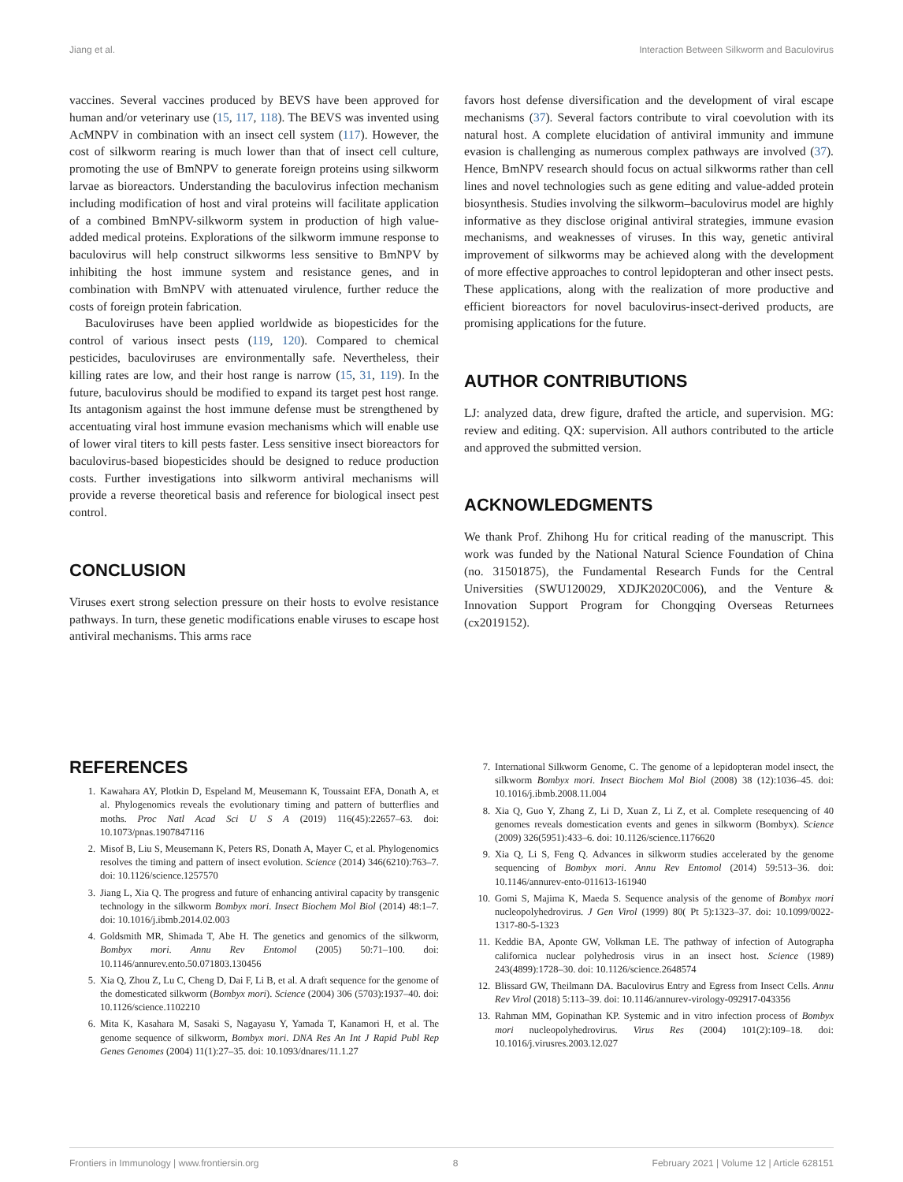Jiang et al. Interaction Between Silkworm and Baculovirus
vaccines. Several vaccines produced by BEVS have been approved for human and/or veterinary use (15, 117, 118). The BEVS was invented using AcMNPV in combination with an insect cell system (117). However, the cost of silkworm rearing is much lower than that of insect cell culture, promoting the use of BmNPV to generate foreign proteins using silkworm larvae as bioreactors. Understanding the baculovirus infection mechanism including modification of host and viral proteins will facilitate application of a combined BmNPV-silkworm system in production of high value-added medical proteins. Explorations of the silkworm immune response to baculovirus will help construct silkworms less sensitive to BmNPV by inhibiting the host immune system and resistance genes, and in combination with BmNPV with attenuated virulence, further reduce the costs of foreign protein fabrication.
Baculoviruses have been applied worldwide as biopesticides for the control of various insect pests (119, 120). Compared to chemical pesticides, baculoviruses are environmentally safe. Nevertheless, their killing rates are low, and their host range is narrow (15, 31, 119). In the future, baculovirus should be modified to expand its target pest host range. Its antagonism against the host immune defense must be strengthened by accentuating viral host immune evasion mechanisms which will enable use of lower viral titers to kill pests faster. Less sensitive insect bioreactors for baculovirus-based biopesticides should be designed to reduce production costs. Further investigations into silkworm antiviral mechanisms will provide a reverse theoretical basis and reference for biological insect pest control.
CONCLUSION
Viruses exert strong selection pressure on their hosts to evolve resistance pathways. In turn, these genetic modifications enable viruses to escape host antiviral mechanisms. This arms race
favors host defense diversification and the development of viral escape mechanisms (37). Several factors contribute to viral coevolution with its natural host. A complete elucidation of antiviral immunity and immune evasion is challenging as numerous complex pathways are involved (37). Hence, BmNPV research should focus on actual silkworms rather than cell lines and novel technologies such as gene editing and value-added protein biosynthesis. Studies involving the silkworm–baculovirus model are highly informative as they disclose original antiviral strategies, immune evasion mechanisms, and weaknesses of viruses. In this way, genetic antiviral improvement of silkworms may be achieved along with the development of more effective approaches to control lepidopteran and other insect pests. These applications, along with the realization of more productive and efficient bioreactors for novel baculovirus-insect-derived products, are promising applications for the future.
AUTHOR CONTRIBUTIONS
LJ: analyzed data, drew figure, drafted the article, and supervision. MG: review and editing. QX: supervision. All authors contributed to the article and approved the submitted version.
ACKNOWLEDGMENTS
We thank Prof. Zhihong Hu for critical reading of the manuscript. This work was funded by the National Natural Science Foundation of China (no. 31501875), the Fundamental Research Funds for the Central Universities (SWU120029, XDJK2020C006), and the Venture & Innovation Support Program for Chongqing Overseas Returnees (cx2019152).
REFERENCES
1. Kawahara AY, Plotkin D, Espeland M, Meusemann K, Toussaint EFA, Donath A, et al. Phylogenomics reveals the evolutionary timing and pattern of butterflies and moths. Proc Natl Acad Sci U S A (2019) 116(45):22657–63. doi: 10.1073/pnas.1907847116
2. Misof B, Liu S, Meusemann K, Peters RS, Donath A, Mayer C, et al. Phylogenomics resolves the timing and pattern of insect evolution. Science (2014) 346(6210):763–7. doi: 10.1126/science.1257570
3. Jiang L, Xia Q. The progress and future of enhancing antiviral capacity by transgenic technology in the silkworm Bombyx mori. Insect Biochem Mol Biol (2014) 48:1–7. doi: 10.1016/j.ibmb.2014.02.003
4. Goldsmith MR, Shimada T, Abe H. The genetics and genomics of the silkworm, Bombyx mori. Annu Rev Entomol (2005) 50:71–100. doi: 10.1146/annurev.ento.50.071803.130456
5. Xia Q, Zhou Z, Lu C, Cheng D, Dai F, Li B, et al. A draft sequence for the genome of the domesticated silkworm (Bombyx mori). Science (2004) 306 (5703):1937–40. doi: 10.1126/science.1102210
6. Mita K, Kasahara M, Sasaki S, Nagayasu Y, Yamada T, Kanamori H, et al. The genome sequence of silkworm, Bombyx mori. DNA Res An Int J Rapid Publ Rep Genes Genomes (2004) 11(1):27–35. doi: 10.1093/dnares/11.1.27
7. International Silkworm Genome, C. The genome of a lepidopteran model insect, the silkworm Bombyx mori. Insect Biochem Mol Biol (2008) 38 (12):1036–45. doi: 10.1016/j.ibmb.2008.11.004
8. Xia Q, Guo Y, Zhang Z, Li D, Xuan Z, Li Z, et al. Complete resequencing of 40 genomes reveals domestication events and genes in silkworm (Bombyx). Science (2009) 326(5951):433–6. doi: 10.1126/science.1176620
9. Xia Q, Li S, Feng Q. Advances in silkworm studies accelerated by the genome sequencing of Bombyx mori. Annu Rev Entomol (2014) 59:513–36. doi: 10.1146/annurev-ento-011613-161940
10. Gomi S, Majima K, Maeda S. Sequence analysis of the genome of Bombyx mori nucleopolyhedrovirus. J Gen Virol (1999) 80( Pt 5):1323–37. doi: 10.1099/0022-1317-80-5-1323
11. Keddie BA, Aponte GW, Volkman LE. The pathway of infection of Autographa californica nuclear polyhedrosis virus in an insect host. Science (1989) 243(4899):1728–30. doi: 10.1126/science.2648574
12. Blissard GW, Theilmann DA. Baculovirus Entry and Egress from Insect Cells. Annu Rev Virol (2018) 5:113–39. doi: 10.1146/annurev-virology-092917-043356
13. Rahman MM, Gopinathan KP. Systemic and in vitro infection process of Bombyx mori nucleopolyhedrovirus. Virus Res (2004) 101(2):109–18. doi: 10.1016/j.virusres.2003.12.027
Frontiers in Immunology | www.frontiersin.org 8 February 2021 | Volume 12 | Article 628151